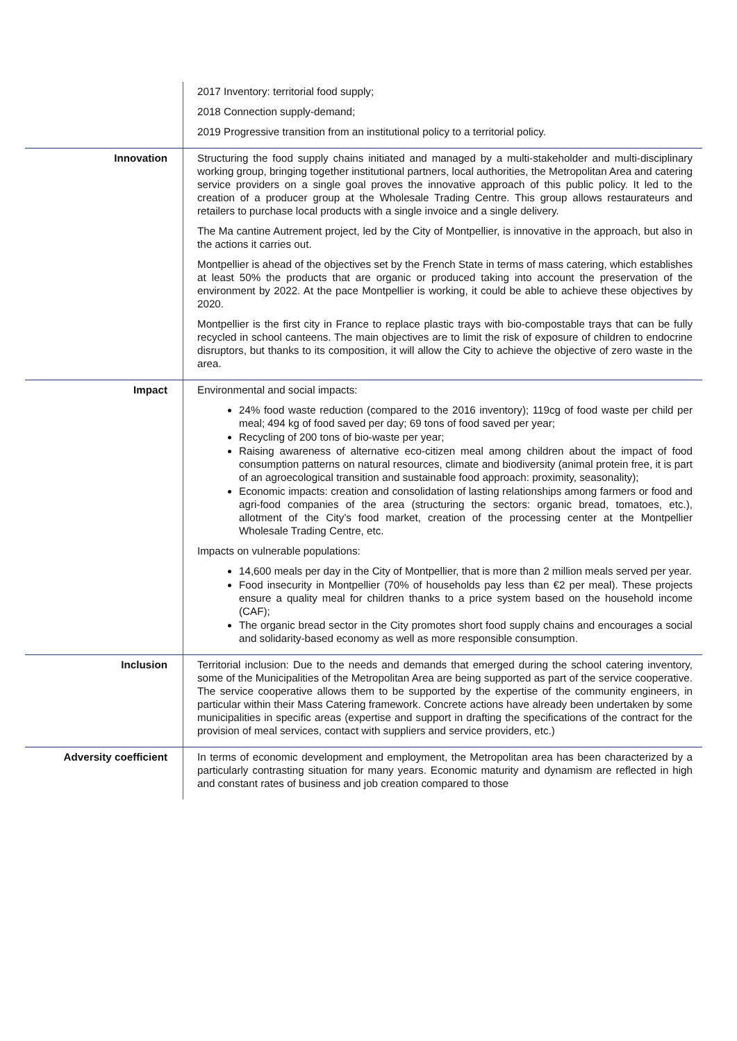| | 2017 Inventory: territorial food supply; 2018 Connection supply-demand; 2019 Progressive transition from an institutional policy to a territorial policy. |
| Innovation | Structuring the food supply chains initiated and managed by a multi-stakeholder and multi-disciplinary working group, bringing together institutional partners, local authorities, the Metropolitan Area and catering service providers on a single goal proves the innovative approach of this public policy. It led to the creation of a producer group at the Wholesale Trading Centre. This group allows restaurateurs and retailers to purchase local products with a single invoice and a single delivery. The Ma cantine Autrement project, led by the City of Montpellier, is innovative in the approach, but also in the actions it carries out. Montpellier is ahead of the objectives set by the French State in terms of mass catering, which establishes at least 50% the products that are organic or produced taking into account the preservation of the environment by 2022. At the pace Montpellier is working, it could be able to achieve these objectives by 2020. Montpellier is the first city in France to replace plastic trays with bio-compostable trays that can be fully recycled in school canteens. The main objectives are to limit the risk of exposure of children to endocrine disruptors, but thanks to its composition, it will allow the City to achieve the objective of zero waste in the area. |
| Impact | Environmental and social impacts: 24% food waste reduction (compared to the 2016 inventory); 119cg of food waste per child per meal; 494 kg of food saved per day; 69 tons of food saved per year; Recycling of 200 tons of bio-waste per year; Raising awareness of alternative eco-citizen meal among children about the impact of food consumption patterns on natural resources, climate and biodiversity (animal protein free, it is part of an agroecological transition and sustainable food approach: proximity, seasonality); Economic impacts: creation and consolidation of lasting relationships among farmers or food and agri-food companies of the area (structuring the sectors: organic bread, tomatoes, etc.), allotment of the City's food market, creation of the processing center at the Montpellier Wholesale Trading Centre, etc. Impacts on vulnerable populations: 14,600 meals per day in the City of Montpellier, that is more than 2 million meals served per year. Food insecurity in Montpellier (70% of households pay less than €2 per meal). These projects ensure a quality meal for children thanks to a price system based on the household income (CAF); The organic bread sector in the City promotes short food supply chains and encourages a social and solidarity-based economy as well as more responsible consumption. |
| Inclusion | Territorial inclusion: Due to the needs and demands that emerged during the school catering inventory, some of the Municipalities of the Metropolitan Area are being supported as part of the service cooperative. The service cooperative allows them to be supported by the expertise of the community engineers, in particular within their Mass Catering framework. Concrete actions have already been undertaken by some municipalities in specific areas (expertise and support in drafting the specifications of the contract for the provision of meal services, contact with suppliers and service providers, etc.) |
| Adversity coefficient | In terms of economic development and employment, the Metropolitan area has been characterized by a particularly contrasting situation for many years. Economic maturity and dynamism are reflected in high and constant rates of business and job creation compared to those |